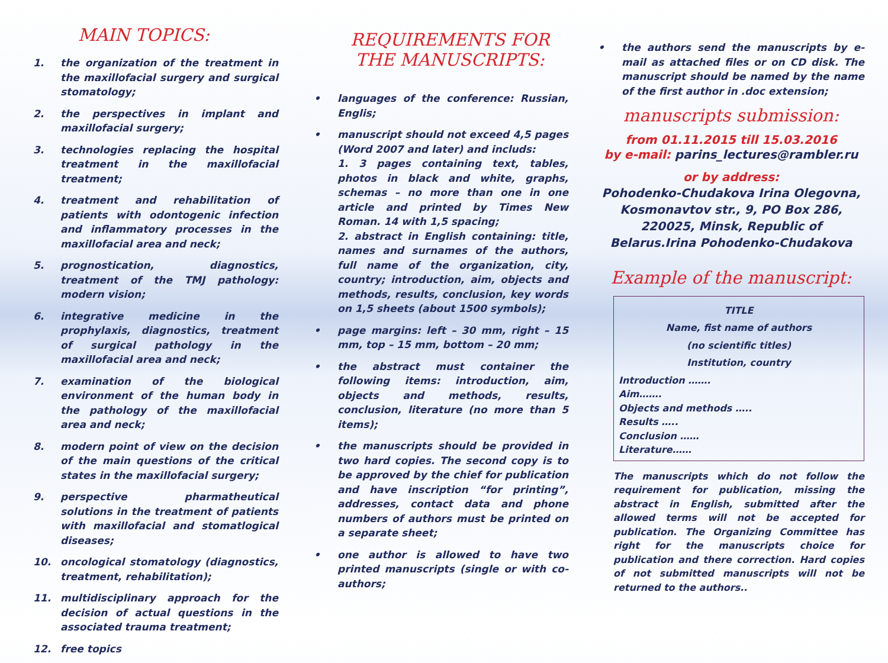MAIN TOPICS:
1. the organization of the treatment in the maxillofacial surgery and surgical stomatology;
2. the perspectives in implant and maxillofacial surgery;
3. technologies replacing the hospital treatment in the maxillofacial treatment;
4. treatment and rehabilitation of patients with odontogenic infection and inflammatory processes in the maxillofacial area and neck;
5. prognostication, diagnostics, treatment of the TMJ pathology: modern vision;
6. integrative medicine in the prophylaxis, diagnostics, treatment of surgical pathology in the maxillofacial area and neck;
7. examination of the biological environment of the human body in the pathology of the maxillofacial area and neck;
8. modern point of view on the decision of the main questions of the critical states in the maxillofacial surgery;
9. perspective pharmatheutical solutions in the treatment of patients with maxillofacial and stomatlogical diseases;
10. oncological stomatology (diagnostics, treatment, rehabilitation);
11. multidisciplinary approach for the decision of actual questions in the associated trauma treatment;
12. free topics
REQUIREMENTS FOR THE MANUSCRIPTS:
• languages of the conference: Russian, Englis;
• manuscript should not exceed 4,5 pages (Word 2007 and later) and includs:
1. 3 pages containing text, tables, photos in black and white, graphs, schemas – no more than one in one article and printed by Times New Roman. 14 with 1,5 spacing;
2. abstract in English containing: title, names and surnames of the authors, full name of the organization, city, country; introduction, aim, objects and methods, results, conclusion, key words on 1,5 sheets (about 1500 symbols);
• page margins: left – 30 mm, right – 15 mm, top – 15 mm, bottom – 20 mm;
• the abstract must container the following items: introduction, aim, objects and methods, results, conclusion, literature (no more than 5 items);
• the manuscripts should be provided in two hard copies. The second copy is to be approved by the chief for publication and have inscription “for printing”, addresses, contact data and phone numbers of authors must be printed on a separate sheet;
• one author is allowed to have two printed manuscripts (single or with co-authors;
• the authors send the manuscripts by e-mail as attached files or on CD disk. The manuscript should be named by the name of the first author in .doc extension;
manuscripts submission:
from 01.11.2015 till 15.03.2016
by e-mail: parins_lectures@rambler.ru
or by address:
Pohodenko-Chudakova Irina Olegovna, Kosmonavtov str., 9, PO Box 286, 220025, Minsk, Republic of Belarus.Irina Pohodenko-Chudakova
Example of the manuscript:
TITLE
Name, fist name of authors
(no scientific titles)
Institution, country
Introduction …….
Aim…….
Objects and methods …..
Results …..
Conclusion ……
Literature……
The manuscripts which do not follow the requirement for publication, missing the abstract in English, submitted after the allowed terms will not be accepted for publication. The Organizing Committee has right for the manuscripts choice for publication and there correction. Hard copies of not submitted manuscripts will not be returned to the authors..